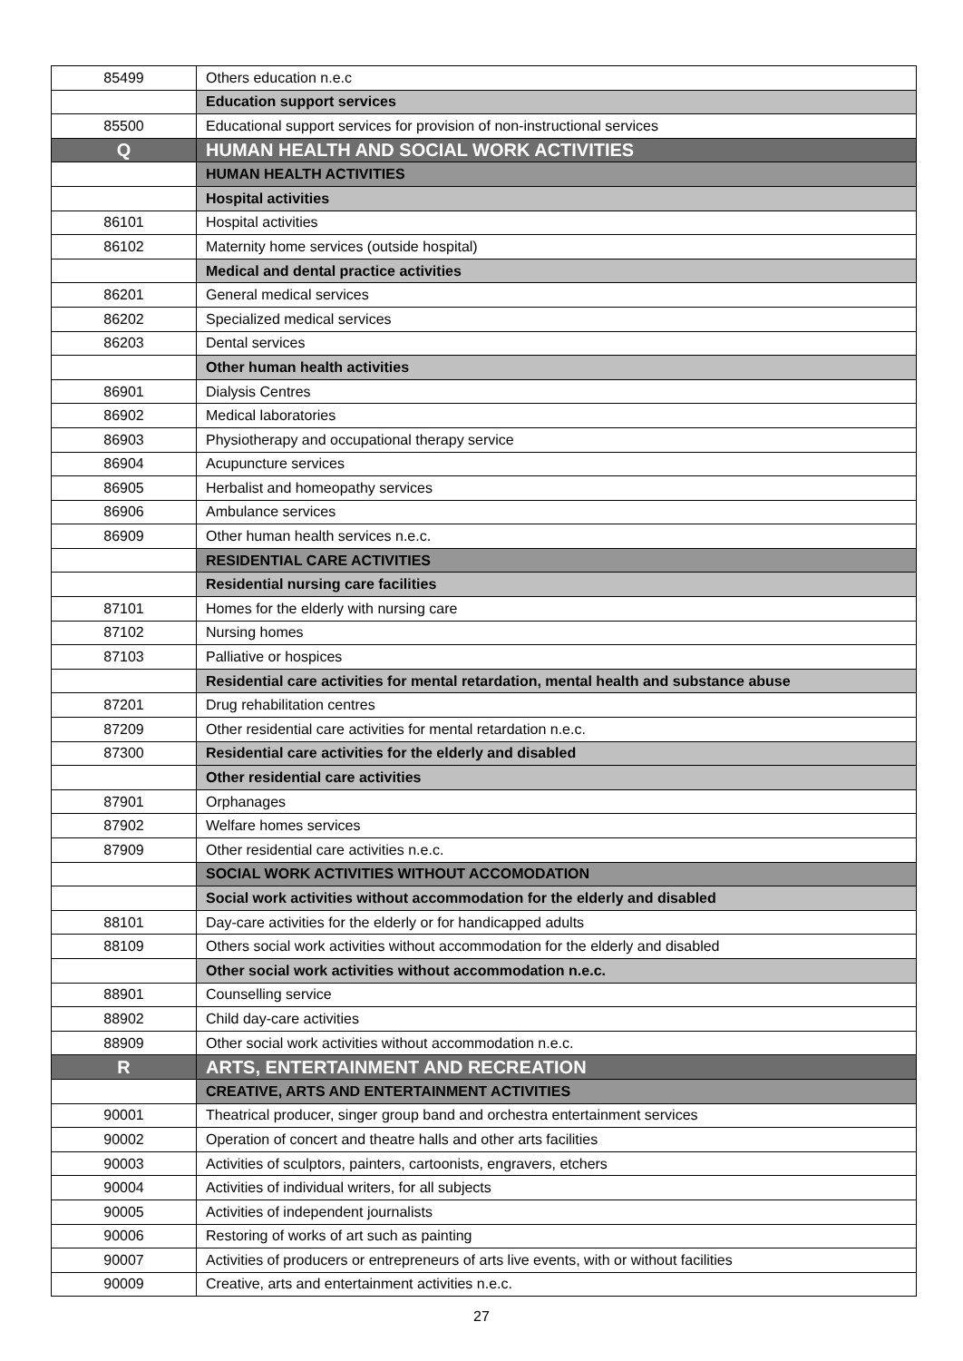| 85499 | Others education n.e.c |
| | Education support services |
| 85500 | Educational support services for provision of non-instructional services |
| Q | HUMAN HEALTH AND SOCIAL WORK ACTIVITIES |
| | HUMAN HEALTH ACTIVITIES |
| | Hospital activities |
| 86101 | Hospital activities |
| 86102 | Maternity home services (outside hospital) |
| | Medical and dental practice activities |
| 86201 | General medical services |
| 86202 | Specialized medical services |
| 86203 | Dental services |
| | Other human health activities |
| 86901 | Dialysis Centres |
| 86902 | Medical laboratories |
| 86903 | Physiotherapy and occupational therapy service |
| 86904 | Acupuncture services |
| 86905 | Herbalist and homeopathy services |
| 86906 | Ambulance services |
| 86909 | Other human health services n.e.c. |
| | RESIDENTIAL CARE ACTIVITIES |
| | Residential nursing care facilities |
| 87101 | Homes for the elderly with nursing care |
| 87102 | Nursing homes |
| 87103 | Palliative or hospices |
| | Residential care activities for mental retardation, mental health and substance abuse |
| 87201 | Drug rehabilitation centres |
| 87209 | Other residential care activities for mental retardation n.e.c. |
| 87300 | Residential care activities for the elderly and disabled |
| | Other residential care activities |
| 87901 | Orphanages |
| 87902 | Welfare homes services |
| 87909 | Other residential care activities n.e.c. |
| | SOCIAL WORK ACTIVITIES WITHOUT ACCOMODATION |
| | Social work activities without accommodation for the elderly and disabled |
| 88101 | Day-care activities for the elderly or for handicapped adults |
| 88109 | Others social work activities without accommodation for the elderly and disabled |
| | Other social work activities without accommodation n.e.c. |
| 88901 | Counselling service |
| 88902 | Child day-care activities |
| 88909 | Other social work activities without accommodation n.e.c. |
| R | ARTS, ENTERTAINMENT AND RECREATION |
| | CREATIVE, ARTS AND ENTERTAINMENT ACTIVITIES |
| 90001 | Theatrical producer, singer group band and orchestra entertainment services |
| 90002 | Operation of concert and theatre halls and other arts facilities |
| 90003 | Activities of sculptors, painters, cartoonists, engravers, etchers |
| 90004 | Activities of individual writers, for all subjects |
| 90005 | Activities of independent journalists |
| 90006 | Restoring of works of art such as painting |
| 90007 | Activities of producers or entrepreneurs of arts live events, with or without facilities |
| 90009 | Creative, arts and entertainment activities n.e.c. |
27